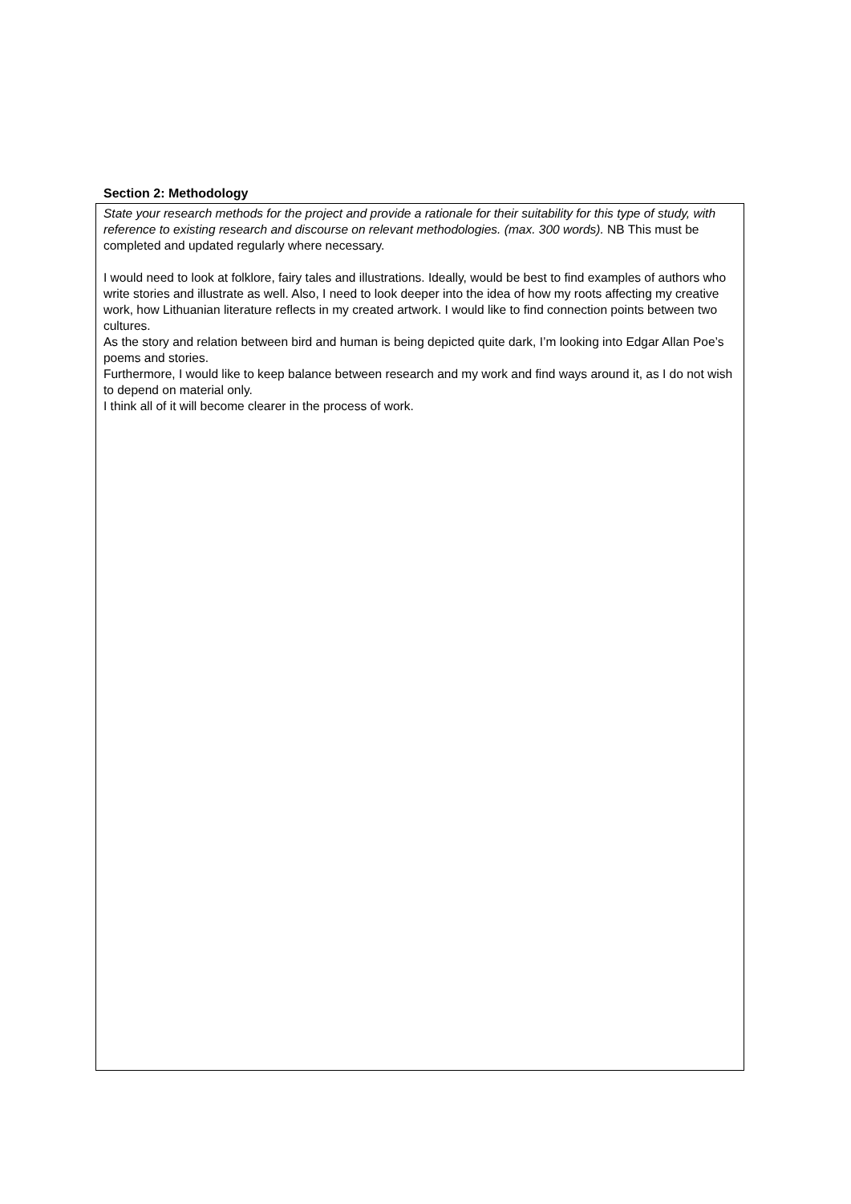Section 2: Methodology
State your research methods for the project and provide a rationale for their suitability for this type of study, with reference to existing research and discourse on relevant methodologies. (max. 300 words). NB This must be completed and updated regularly where necessary.
I would need to look at folklore, fairy tales and illustrations. Ideally, would be best to find examples of authors who write stories and illustrate as well. Also, I need to look deeper into the idea of how my roots affecting my creative work, how Lithuanian literature reflects in my created artwork. I would like to find connection points between two cultures.
As the story and relation between bird and human is being depicted quite dark, I’m looking into Edgar Allan Poe’s poems and stories.
Furthermore, I would like to keep balance between research and my work and find ways around it, as I do not wish to depend on material only.
I think all of it will become clearer in the process of work.